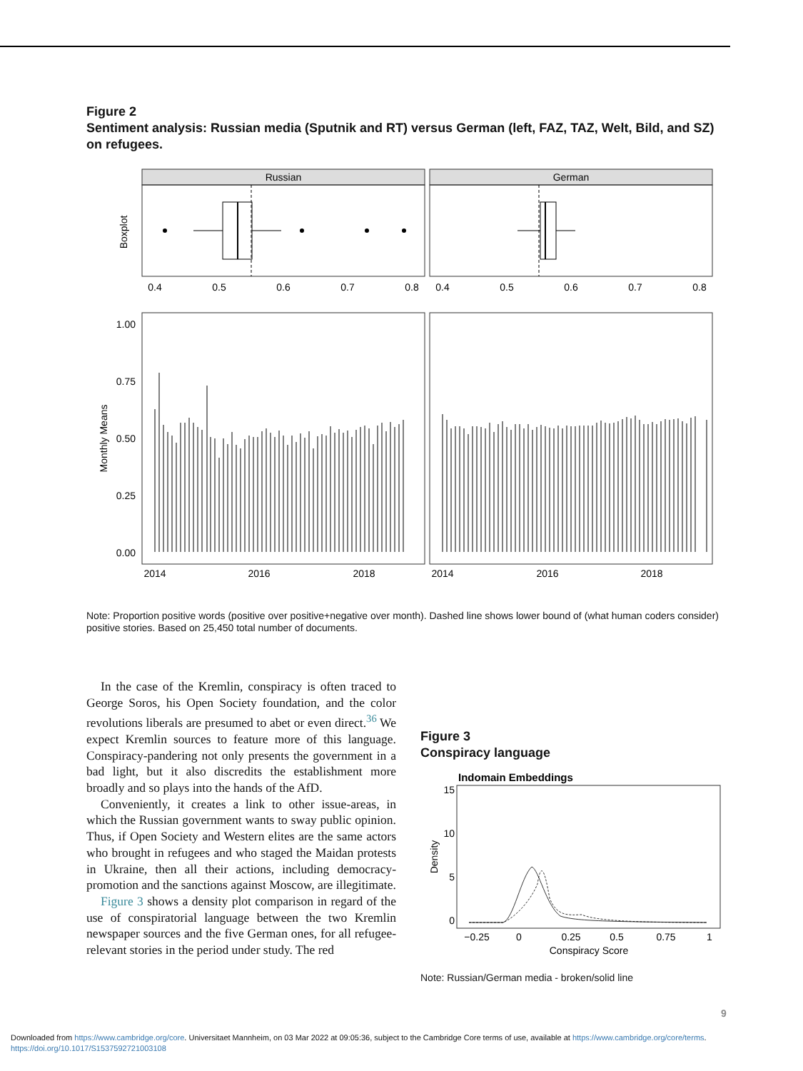Figure 2
Sentiment analysis: Russian media (Sputnik and RT) versus German (left, FAZ, TAZ, Welt, Bild, and SZ) on refugees.
Russian
German
Boxplot
0.4
0.5
0.6
0.7
0.8
0.4
0.5
0.6
0.7
0.8
Monthly Means
1.00
0.75
0.50
0.25
0.00
2014
2016
2018
2014
2016
2018
Note: Proportion positive words (positive over positive+negative over month). Dashed line shows lower bound of (what human coders consider) positive stories. Based on 25,450 total number of documents.
In the case of the Kremlin, conspiracy is often traced to George Soros, his Open Society foundation, and the color revolutions liberals are presumed to abet or even direct.<sup>36</sup> We expect Kremlin sources to feature more of this language. Conspiracy-pandering not only presents the government in a bad light, but it also discredits the establishment more broadly and so plays into the hands of the AfD.
Conveniently, it creates a link to other issue-areas, in which the Russian government wants to sway public opinion. Thus, if Open Society and Western elites are the same actors who brought in refugees and who staged the Maidan protests in Ukraine, then all their actions, including democracy-promotion and the sanctions against Moscow, are illegitimate.
Figure 3 shows a density plot comparison in regard of the use of conspiratorial language between the two Kremlin newspaper sources and the five German ones, for all refugee-relevant stories in the period under study. The red
Figure 3
Conspiracy language
Indomain Embeddings
15
10
5
0
Density
−0.25
0
0.25
0.5
0.75
1
Conspiracy Score
Note: Russian/German media - broken/solid line
9
Downloaded from https://www.cambridge.org/core. Universitaet Mannheim, on 03 Mar 2022 at 09:05:36, subject to the Cambridge Core terms of use, available at https://www.cambridge.org/core/terms.
https://doi.org/10.1017/S1537592721003108